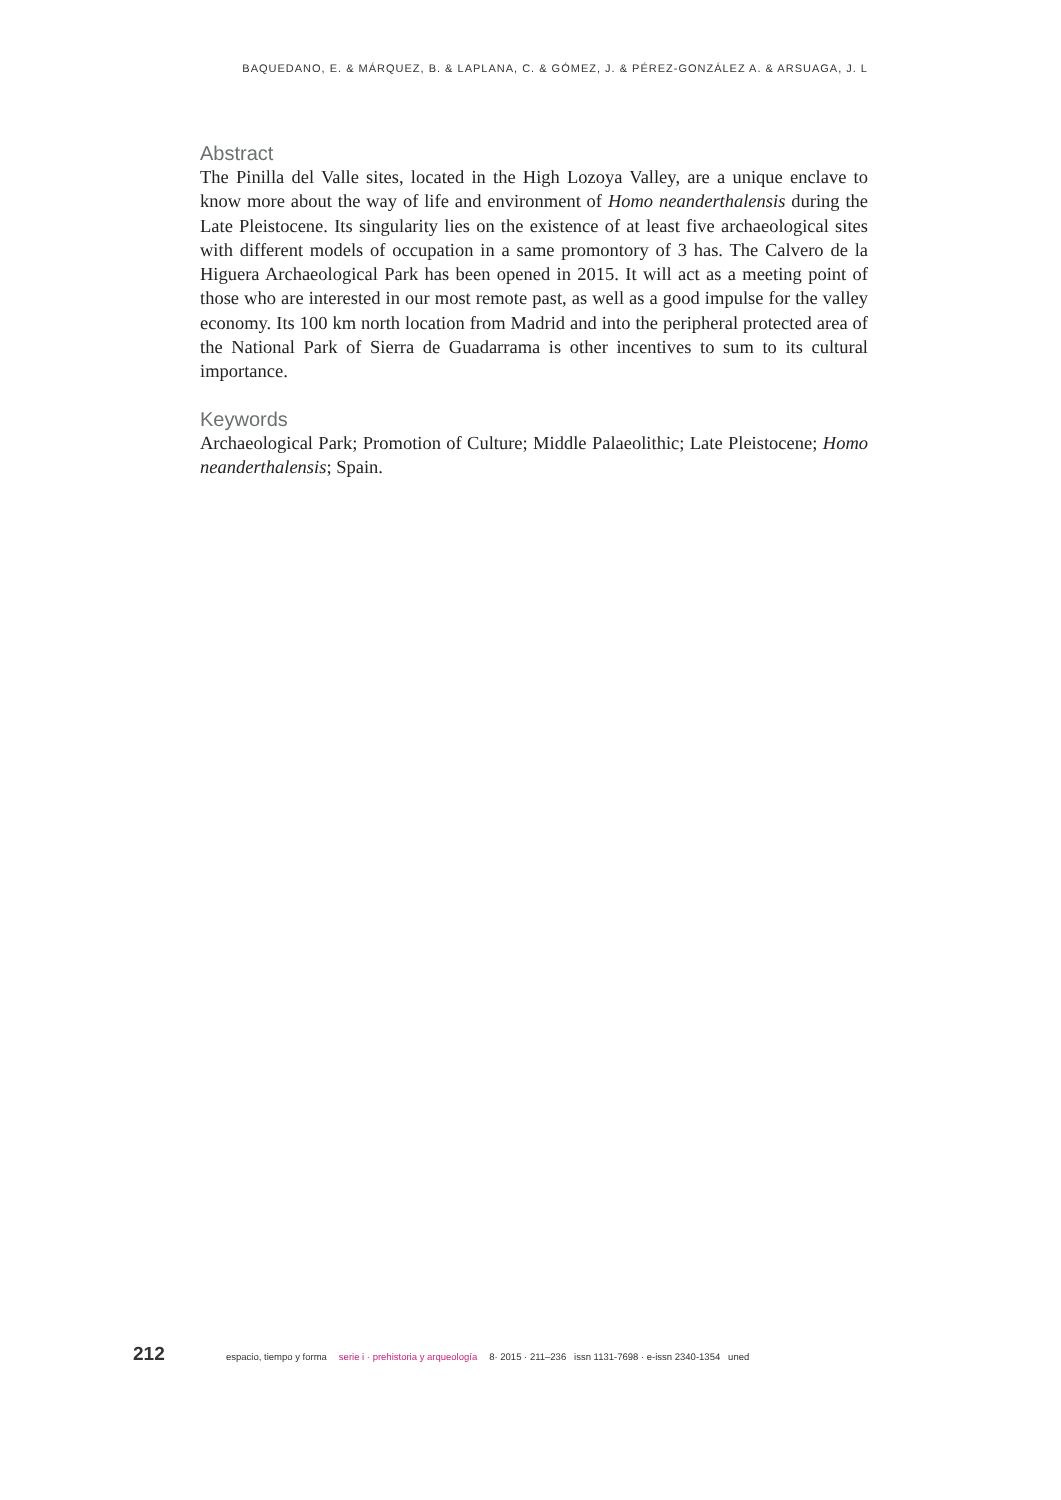BAQUEDANO, E. & MÁRQUEZ, B. & LAPLANA, C. & GÓMEZ, J. & PÉREZ-GONZÁLEZ A. & ARSUAGA, J. L
Abstract
The Pinilla del Valle sites, located in the High Lozoya Valley, are a unique enclave to know more about the way of life and environment of Homo neanderthalensis during the Late Pleistocene. Its singularity lies on the existence of at least five archaeological sites with different models of occupation in a same promontory of 3 has. The Calvero de la Higuera Archaeological Park has been opened in 2015. It will act as a meeting point of those who are interested in our most remote past, as well as a good impulse for the valley economy. Its 100 km north location from Madrid and into the peripheral protected area of the National Park of Sierra de Guadarrama is other incentives to sum to its cultural importance.
Keywords
Archaeological Park; Promotion of Culture; Middle Palaeolithic; Late Pleistocene; Homo neanderthalensis; Spain.
212 espacio, tiempo y forma serie i · prehistoria y arqueología 8· 2015 · 211–236 issn 1131-7698 · e-issn 2340-1354 uned